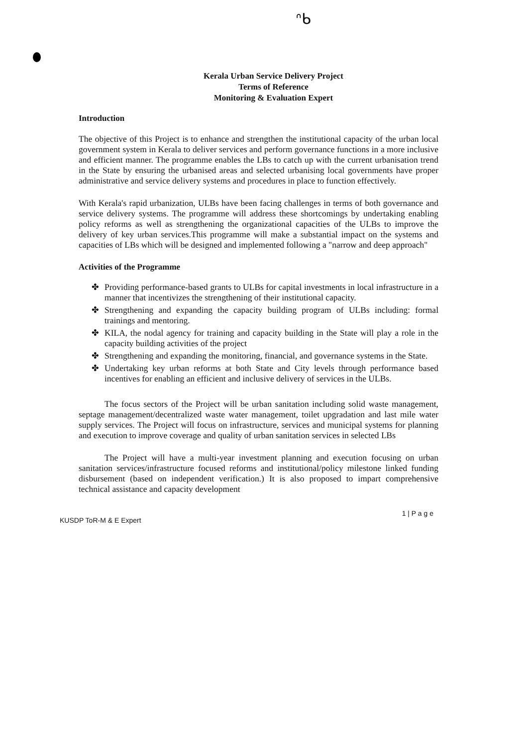ᐢᑲ
Kerala Urban Service Delivery Project
Terms of Reference
Monitoring & Evaluation Expert
Introduction
The objective of this Project is to enhance and strengthen the institutional capacity of the urban local government system in Kerala to deliver services and perform governance functions in a more inclusive and efficient manner. The programme enables the LBs to catch up with the current urbanisation trend in the State by ensuring the urbanised areas and selected urbanising local governments have proper administrative and service delivery systems and procedures in place to function effectively.
With Kerala's rapid urbanization, ULBs have been facing challenges in terms of both governance and service delivery systems. The programme will address these shortcomings by undertaking enabling policy reforms as well as strengthening the organizational capacities of the ULBs to improve the delivery of key urban services.This programme will make a substantial impact on the systems and capacities of LBs which will be designed and implemented following a "narrow and deep approach"
Activities of the Programme
✤ Providing performance-based grants to ULBs for capital investments in local infrastructure in a manner that incentivizes the strengthening of their institutional capacity.
✤ Strengthening and expanding the capacity building program of ULBs including: formal trainings and mentoring.
✤ KILA, the nodal agency for training and capacity building in the State will play a role in the capacity building activities of the project
✤ Strengthening and expanding the monitoring, financial, and governance systems in the State.
✤ Undertaking key urban reforms at both State and City levels through performance based incentives for enabling an efficient and inclusive delivery of services in the ULBs.
The focus sectors of the Project will be urban sanitation including solid waste management, septage management/decentralized waste water management, toilet upgradation and last mile water supply services. The Project will focus on infrastructure, services and municipal systems for planning and execution to improve coverage and quality of urban sanitation services in selected LBs
The Project will have a multi-year investment planning and execution focusing on urban sanitation services/infrastructure focused reforms and institutional/policy milestone linked funding disbursement (based on independent verification.) It is also proposed to impart comprehensive technical assistance and capacity development
KUSDP ToR-M & E Expert 1 | P a g e